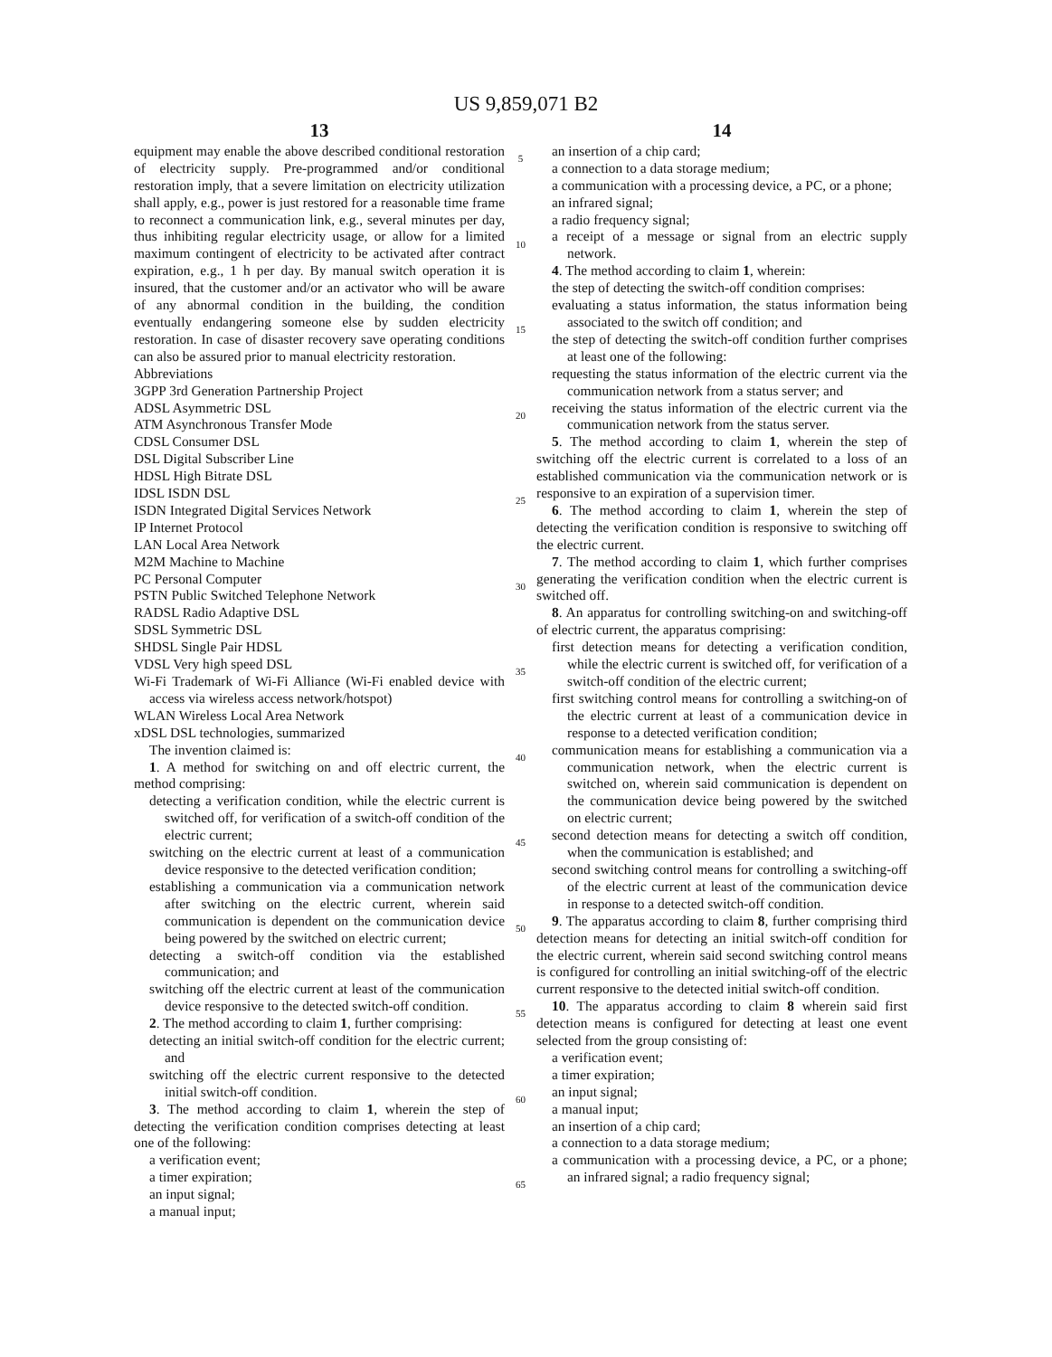US 9,859,071 B2
13
equipment may enable the above described conditional restoration of electricity supply. Pre-programmed and/or conditional restoration imply, that a severe limitation on electricity utilization shall apply, e.g., power is just restored for a reasonable time frame to reconnect a communication link, e.g., several minutes per day, thus inhibiting regular electricity usage, or allow for a limited maximum contingent of electricity to be activated after contract expiration, e.g., 1 h per day. By manual switch operation it is insured, that the customer and/or an activator who will be aware of any abnormal condition in the building, the condition eventually endangering someone else by sudden electricity restoration. In case of disaster recovery save operating conditions can also be assured prior to manual electricity restoration.
Abbreviations
3GPP 3rd Generation Partnership Project
ADSL Asymmetric DSL
ATM Asynchronous Transfer Mode
CDSL Consumer DSL
DSL Digital Subscriber Line
HDSL High Bitrate DSL
IDSL ISDN DSL
ISDN Integrated Digital Services Network
IP Internet Protocol
LAN Local Area Network
M2M Machine to Machine
PC Personal Computer
PSTN Public Switched Telephone Network
RADSL Radio Adaptive DSL
SDSL Symmetric DSL
SHDSL Single Pair HDSL
VDSL Very high speed DSL
Wi-Fi Trademark of Wi-Fi Alliance (Wi-Fi enabled device with access via wireless access network/hotspot)
WLAN Wireless Local Area Network
xDSL DSL technologies, summarized
The invention claimed is:
1. A method for switching on and off electric current, the method comprising:
detecting a verification condition, while the electric current is switched off, for verification of a switch-off condition of the electric current;
switching on the electric current at least of a communication device responsive to the detected verification condition;
establishing a communication via a communication network after switching on the electric current, wherein said communication is dependent on the communication device being powered by the switched on electric current;
detecting a switch-off condition via the established communication; and
switching off the electric current at least of the communication device responsive to the detected switch-off condition.
2. The method according to claim 1, further comprising:
detecting an initial switch-off condition for the electric current; and
switching off the electric current responsive to the detected initial switch-off condition.
3. The method according to claim 1, wherein the step of detecting the verification condition comprises detecting at least one of the following:
a verification event;
a timer expiration;
an input signal;
a manual input;
5
10
15
20
25
30
35
40
45
50
55
60
65
14
an insertion of a chip card;
a connection to a data storage medium;
a communication with a processing device, a PC, or a phone;
an infrared signal;
a radio frequency signal;
a receipt of a message or signal from an electric supply network.
4. The method according to claim 1, wherein:
the step of detecting the switch-off condition comprises:
evaluating a status information, the status information being associated to the switch off condition; and
the step of detecting the switch-off condition further comprises at least one of the following:
requesting the status information of the electric current via the communication network from a status server; and
receiving the status information of the electric current via the communication network from the status server.
5. The method according to claim 1, wherein the step of switching off the electric current is correlated to a loss of an established communication via the communication network or is responsive to an expiration of a supervision timer.
6. The method according to claim 1, wherein the step of detecting the verification condition is responsive to switching off the electric current.
7. The method according to claim 1, which further comprises generating the verification condition when the electric current is switched off.
8. An apparatus for controlling switching-on and switching-off of electric current, the apparatus comprising:
first detection means for detecting a verification condition, while the electric current is switched off, for verification of a switch-off condition of the electric current;
first switching control means for controlling a switching-on of the electric current at least of a communication device in response to a detected verification condition;
communication means for establishing a communication via a communication network, when the electric current is switched on, wherein said communication is dependent on the communication device being powered by the switched on electric current;
second detection means for detecting a switch off condition, when the communication is established; and
second switching control means for controlling a switching-off of the electric current at least of the communication device in response to a detected switch-off condition.
9. The apparatus according to claim 8, further comprising third detection means for detecting an initial switch-off condition for the electric current, wherein said second switching control means is configured for controlling an initial switching-off of the electric current responsive to the detected initial switch-off condition.
10. The apparatus according to claim 8 wherein said first detection means is configured for detecting at least one event selected from the group consisting of:
a verification event;
a timer expiration;
an input signal;
a manual input;
an insertion of a chip card;
a connection to a data storage medium;
a communication with a processing device, a PC, or a phone; an infrared signal; a radio frequency signal;